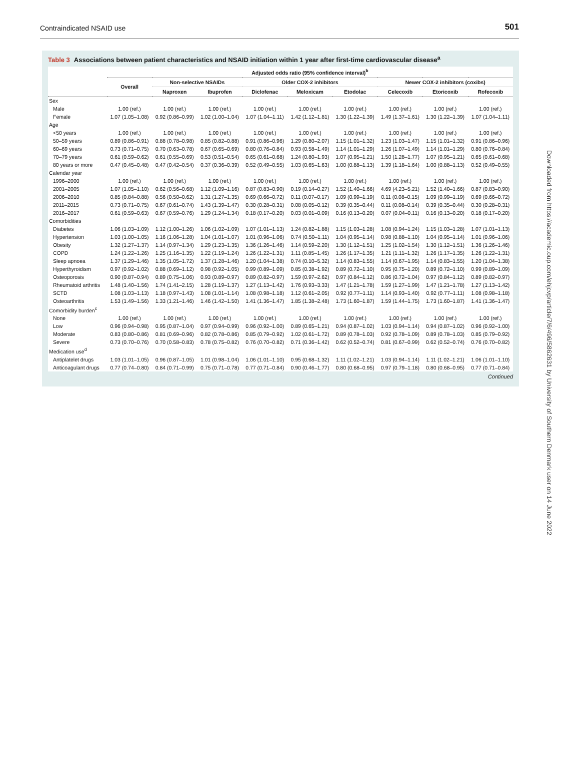Contraindicated NSAID use 501
Table 3 Associations between patient characteristics and NSAID initiation within 1 year after first-time cardiovascular disease<sup>a</sup>
| | Adjusted odds ratio (95% confidence interval)<sup>b</sup> | | | | | | | | |
| --- | --- | --- | --- | --- | --- | --- | --- | --- | --- |
| | Overall | Non-selective NSAIDs | | Older COX-2 inhibitors | | | Newer COX-2 inhibitors (coxibs) | | |
| | | Naproxen | Ibuprofen | Diclofenac | Meloxicam | Etodolac | Celecoxib | Etoricoxib | Rofecoxib |
| Sex | | | | | | | | | |
| Male | 1.00 (ref.) | 1.00 (ref.) | 1.00 (ref.) | 1.00 (ref.) | 1.00 (ref.) | 1.00 (ref.) | 1.00 (ref.) | 1.00 (ref.) | 1.00 (ref.) |
| Female | 1.07 (1.05–1.08) | 0.92 (0.86–0.99) | 1.02 (1.00–1.04) | 1.07 (1.04–1.11) | 1.42 (1.12–1.81) | 1.30 (1.22–1.39) | 1.49 (1.37–1.61) | 1.30 (1.22–1.39) | 1.07 (1.04–1.11) |
| Age | | | | | | | | | |
| <50 years | 1.00 (ref.) | 1.00 (ref.) | 1.00 (ref.) | 1.00 (ref.) | 1.00 (ref.) | 1.00 (ref.) | 1.00 (ref.) | 1.00 (ref.) | 1.00 (ref.) |
| 50–59 years | 0.89 (0.86–0.91) | 0.88 (0.78–0.98) | 0.85 (0.82–0.88) | 0.91 (0.86–0.96) | 1.29 (0.80–2.07) | 1.15 (1.01–1.32) | 1.23 (1.03–1.47) | 1.15 (1.01–1.32) | 0.91 (0.86–0.96) |
| 60–69 years | 0.73 (0.71–0.75) | 0.70 (0.63–0.78) | 0.67 (0.65–0.69) | 0.80 (0.76–0.84) | 0.93 (0.58–1.49) | 1.14 (1.01–1.29) | 1.26 (1.07–1.49) | 1.14 (1.01–1.29) | 0.80 (0.76–0.84) |
| 70–79 years | 0.61 (0.59–0.62) | 0.61 (0.55–0.69) | 0.53 (0.51–0.54) | 0.65 (0.61–0.68) | 1.24 (0.80–1.93) | 1.07 (0.95–1.21) | 1.50 (1.28–1.77) | 1.07 (0.95–1.21) | 0.65 (0.61–0.68) |
| 80 years or more | 0.47 (0.45–0.48) | 0.47 (0.42–0.54) | 0.37 (0.36–0.39) | 0.52 (0.49–0.55) | 1.03 (0.65–1.63) | 1.00 (0.88–1.13) | 1.39 (1.18–1.64) | 1.00 (0.88–1.13) | 0.52 (0.49–0.55) |
| Calendar year | | | | | | | | | |
| 1996–2000 | 1.00 (ref.) | 1.00 (ref.) | 1.00 (ref.) | 1.00 (ref.) | 1.00 (ref.) | 1.00 (ref.) | 1.00 (ref.) | 1.00 (ref.) | 1.00 (ref.) |
| 2001–2005 | 1.07 (1.05–1.10) | 0.62 (0.56–0.68) | 1.12 (1.09–1.16) | 0.87 (0.83–0.90) | 0.19 (0.14–0.27) | 1.52 (1.40–1.66) | 4.69 (4.23–5.21) | 1.52 (1.40–1.66) | 0.87 (0.83–0.90) |
| 2006–2010 | 0.85 (0.84–0.88) | 0.56 (0.50–0.62) | 1.31 (1.27–1.35) | 0.69 (0.66–0.72) | 0.11 (0.07–0.17) | 1.09 (0.99–1.19) | 0.11 (0.08–0.15) | 1.09 (0.99–1.19) | 0.69 (0.66–0.72) |
| 2011–2015 | 0.73 (0.71–0.75) | 0.67 (0.61–0.74) | 1.43 (1.39–1.47) | 0.30 (0.28–0.31) | 0.08 (0.05–0.12) | 0.39 (0.35–0.44) | 0.11 (0.08–0.14) | 0.39 (0.35–0.44) | 0.30 (0.28–0.31) |
| 2016–2017 | 0.61 (0.59–0.63) | 0.67 (0.59–0.76) | 1.29 (1.24–1.34) | 0.18 (0.17–0.20) | 0.03 (0.01–0.09) | 0.16 (0.13–0.20) | 0.07 (0.04–0.11) | 0.16 (0.13–0.20) | 0.18 (0.17–0.20) |
| Comorbidities | | | | | | | | | |
| Diabetes | 1.06 (1.03–1.09) | 1.12 (1.00–1.26) | 1.06 (1.02–1.09) | 1.07 (1.01–1.13) | 1.24 (0.82–1.88) | 1.15 (1.03–1.28) | 1.08 (0.94–1.24) | 1.15 (1.03–1.28) | 1.07 (1.01–1.13) |
| Hypertension | 1.03 (1.00–1.05) | 1.16 (1.06–1.28) | 1.04 (1.01–1.07) | 1.01 (0.96–1.06) | 0.74 (0.50–1.11) | 1.04 (0.95–1.14) | 0.98 (0.88–1.10) | 1.04 (0.95–1.14) | 1.01 (0.96–1.06) |
| Obesity | 1.32 (1.27–1.37) | 1.14 (0.97–1.34) | 1.29 (1.23–1.35) | 1.36 (1.26–1.46) | 1.14 (0.59–2.20) | 1.30 (1.12–1.51) | 1.25 (1.02–1.54) | 1.30 (1.12–1.51) | 1.36 (1.26–1.46) |
| COPD | 1.24 (1.22–1.26) | 1.25 (1.16–1.35) | 1.22 (1.19–1.24) | 1.26 (1.22–1.31) | 1.11 (0.85–1.45) | 1.26 (1.17–1.35) | 1.21 (1.11–1.32) | 1.26 (1.17–1.35) | 1.26 (1.22–1.31) |
| Sleep apnoea | 1.37 (1.29–1.46) | 1.35 (1.05–1.72) | 1.37 (1.28–1.46) | 1.20 (1.04–1.38) | 0.74 (0.10–5.32) | 1.14 (0.83–1.55) | 1.14 (0.67–1.95) | 1.14 (0.83–1.55) | 1.20 (1.04–1.38) |
| Hyperthyroidism | 0.97 (0.92–1.02) | 0.88 (0.69–1.12) | 0.98 (0.92–1.05) | 0.99 (0.89–1.09) | 0.85 (0.38–1.92) | 0.89 (0.72–1.10) | 0.95 (0.75–1.20) | 0.89 (0.72–1.10) | 0.99 (0.89–1.09) |
| Osteoporosis | 0.90 (0.87–0.94) | 0.89 (0.75–1.06) | 0.93 (0.89–0.97) | 0.89 (0.82–0.97) | 1.59 (0.97–2.62) | 0.97 (0.84–1.12) | 0.86 (0.72–1.04) | 0.97 (0.84–1.12) | 0.89 (0.82–0.97) |
| Rheumatoid arthritis | 1.48 (1.40–1.56) | 1.74 (1.41–2.15) | 1.28 (1.19–1.37) | 1.27 (1.13–1.42) | 1.76 (0.93–3.33) | 1.47 (1.21–1.78) | 1.59 (1.27–1.99) | 1.47 (1.21–1.78) | 1.27 (1.13–1.42) |
| SCTD | 1.08 (1.03–1.13) | 1.18 (0.97–1.43) | 1.08 (1.01–1.14) | 1.08 (0.98–1.18) | 1.12 (0.61–2.05) | 0.92 (0.77–1.11) | 1.14 (0.93–1.40) | 0.92 (0.77–1.11) | 1.08 (0.98–1.18) |
| Osteoarthritis | 1.53 (1.49–1.56) | 1.33 (1.21–1.46) | 1.46 (1.42–1.50) | 1.41 (1.36–1.47) | 1.85 (1.38–2.48) | 1.73 (1.60–1.87) | 1.59 (1.44–1.75) | 1.73 (1.60–1.87) | 1.41 (1.36–1.47) |
| Comorbidity burden<sup>c</sup> | | | | | | | | | |
| None | 1.00 (ref.) | 1.00 (ref.) | 1.00 (ref.) | 1.00 (ref.) | 1.00 (ref.) | 1.00 (ref.) | 1.00 (ref.) | 1.00 (ref.) | 1.00 (ref.) |
| Low | 0.96 (0.94–0.98) | 0.95 (0.87–1.04) | 0.97 (0.94–0.99) | 0.96 (0.92–1.00) | 0.89 (0.65–1.21) | 0.94 (0.87–1.02) | 1.03 (0.94–1.14) | 0.94 (0.87–1.02) | 0.96 (0.92–1.00) |
| Moderate | 0.83 (0.80–0.86) | 0.81 (0.69–0.96) | 0.82 (0.78–0.86) | 0.85 (0.79–0.92) | 1.02 (0.61–1.72) | 0.89 (0.78–1.03) | 0.92 (0.78–1.09) | 0.89 (0.78–1.03) | 0.85 (0.79–0.92) |
| Severe | 0.73 (0.70–0.76) | 0.70 (0.58–0.83) | 0.78 (0.75–0.82) | 0.76 (0.70–0.82) | 0.71 (0.36–1.42) | 0.62 (0.52–0.74) | 0.81 (0.67–0.99) | 0.62 (0.52–0.74) | 0.76 (0.70–0.82) |
| Medication use<sup>d</sup> | | | | | | | | | |
| Antiplatelet drugs | 1.03 (1.01–1.05) | 0.96 (0.87–1.05) | 1.01 (0.98–1.04) | 1.06 (1.01–1.10) | 0.95 (0.68–1.32) | 1.11 (1.02–1.21) | 1.03 (0.94–1.14) | 1.11 (1.02–1.21) | 1.06 (1.01–1.10) |
| Anticoagulant drugs | 0.77 (0.74–0.80) | 0.84 (0.71–0.99) | 0.75 (0.71–0.78) | 0.77 (0.71–0.84) | 0.90 (0.46–1.77) | 0.80 (0.68–0.95) | 0.97 (0.79–1.18) | 0.80 (0.68–0.95) | 0.77 (0.71–0.84) |
Continued
Downloaded from https://academic.oup.com/ehjcvp/article/7/6/496/5862631 by University of Southern Denmark user on 14 June 2022